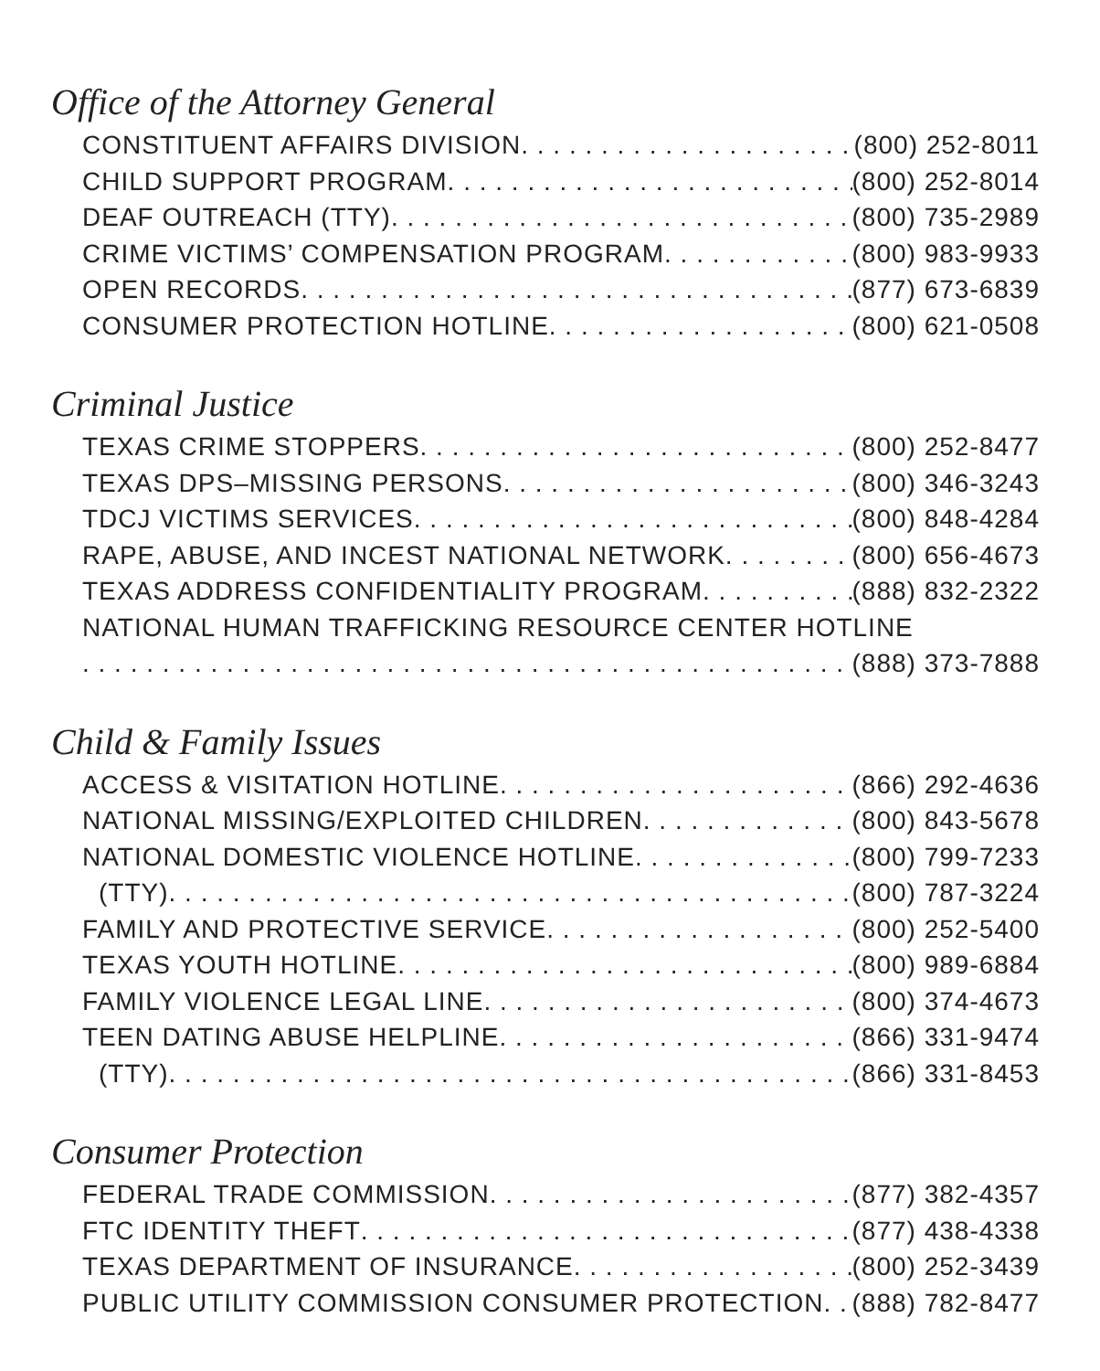Office of the Attorney General
CONSTITUENT AFFAIRS DIVISION (800) 252-8011
CHILD SUPPORT PROGRAM (800) 252-8014
DEAF OUTREACH (TTY) (800) 735-2989
CRIME VICTIMS’ COMPENSATION PROGRAM (800) 983-9933
OPEN RECORDS (877) 673-6839
CONSUMER PROTECTION HOTLINE (800) 621-0508
Criminal Justice
TEXAS CRIME STOPPERS (800) 252-8477
TEXAS DPS–MISSING PERSONS (800) 346-3243
TDCJ VICTIMS SERVICES (800) 848-4284
RAPE, ABUSE, AND INCEST NATIONAL NETWORK (800) 656-4673
TEXAS ADDRESS CONFIDENTIALITY PROGRAM (888) 832-2322
NATIONAL HUMAN TRAFFICKING RESOURCE CENTER HOTLINE
(888) 373-7888
Child & Family Issues
ACCESS & VISITATION HOTLINE (866) 292-4636
NATIONAL MISSING/EXPLOITED CHILDREN (800) 843-5678
NATIONAL DOMESTIC VIOLENCE HOTLINE (800) 799-7233
(TTY) (800) 787-3224
FAMILY AND PROTECTIVE SERVICE (800) 252-5400
TEXAS YOUTH HOTLINE (800) 989-6884
FAMILY VIOLENCE LEGAL LINE (800) 374-4673
TEEN DATING ABUSE HELPLINE (866) 331-9474
(TTY) (866) 331-8453
Consumer Protection
FEDERAL TRADE COMMISSION (877) 382-4357
FTC IDENTITY THEFT (877) 438-4338
TEXAS DEPARTMENT OF INSURANCE (800) 252-3439
PUBLIC UTILITY COMMISSION CONSUMER PROTECTION (888) 782-8477